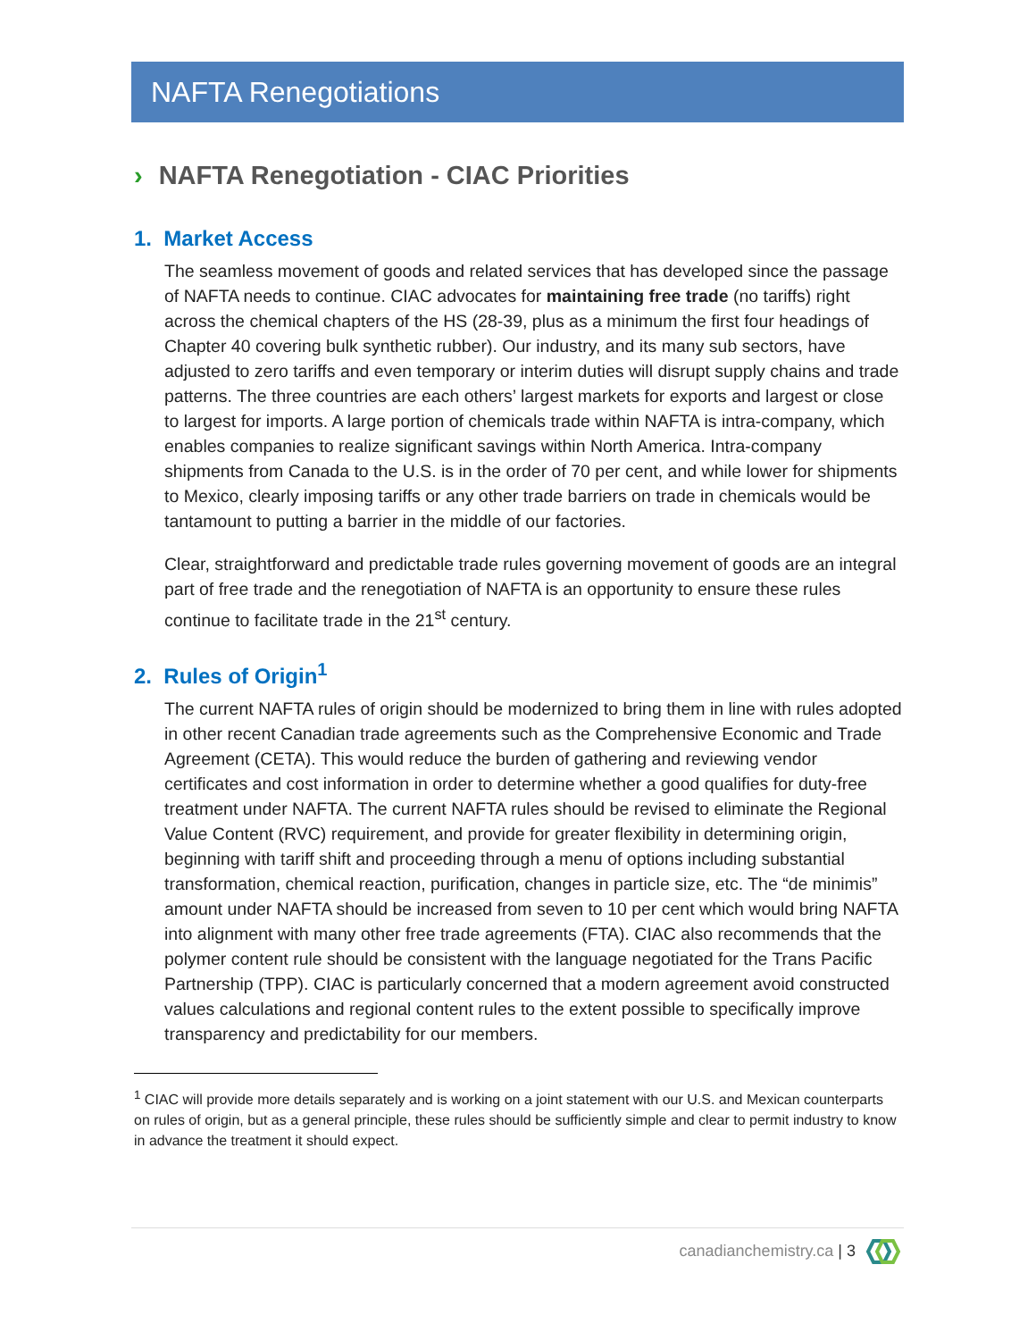NAFTA Renegotiations
› NAFTA Renegotiation - CIAC Priorities
1. Market Access
The seamless movement of goods and related services that has developed since the passage of NAFTA needs to continue. CIAC advocates for maintaining free trade (no tariffs) right across the chemical chapters of the HS (28-39, plus as a minimum the first four headings of Chapter 40 covering bulk synthetic rubber). Our industry, and its many sub sectors, have adjusted to zero tariffs and even temporary or interim duties will disrupt supply chains and trade patterns. The three countries are each others’ largest markets for exports and largest or close to largest for imports. A large portion of chemicals trade within NAFTA is intra-company, which enables companies to realize significant savings within North America. Intra-company shipments from Canada to the U.S. is in the order of 70 per cent, and while lower for shipments to Mexico, clearly imposing tariffs or any other trade barriers on trade in chemicals would be tantamount to putting a barrier in the middle of our factories.
Clear, straightforward and predictable trade rules governing movement of goods are an integral part of free trade and the renegotiation of NAFTA is an opportunity to ensure these rules continue to facilitate trade in the 21<sup>st</sup> century.
2. Rules of Origin<sup>1</sup>
The current NAFTA rules of origin should be modernized to bring them in line with rules adopted in other recent Canadian trade agreements such as the Comprehensive Economic and Trade Agreement (CETA). This would reduce the burden of gathering and reviewing vendor certificates and cost information in order to determine whether a good qualifies for duty-free treatment under NAFTA. The current NAFTA rules should be revised to eliminate the Regional Value Content (RVC) requirement, and provide for greater flexibility in determining origin, beginning with tariff shift and proceeding through a menu of options including substantial transformation, chemical reaction, purification, changes in particle size, etc. The “de minimis” amount under NAFTA should be increased from seven to 10 per cent which would bring NAFTA into alignment with many other free trade agreements (FTA). CIAC also recommends that the polymer content rule should be consistent with the language negotiated for the Trans Pacific Partnership (TPP). CIAC is particularly concerned that a modern agreement avoid constructed values calculations and regional content rules to the extent possible to specifically improve transparency and predictability for our members.
<sup>1</sup> CIAC will provide more details separately and is working on a joint statement with our U.S. and Mexican counterparts on rules of origin, but as a general principle, these rules should be sufficiently simple and clear to permit industry to know in advance the treatment it should expect.
canadianchemistry.ca | 3